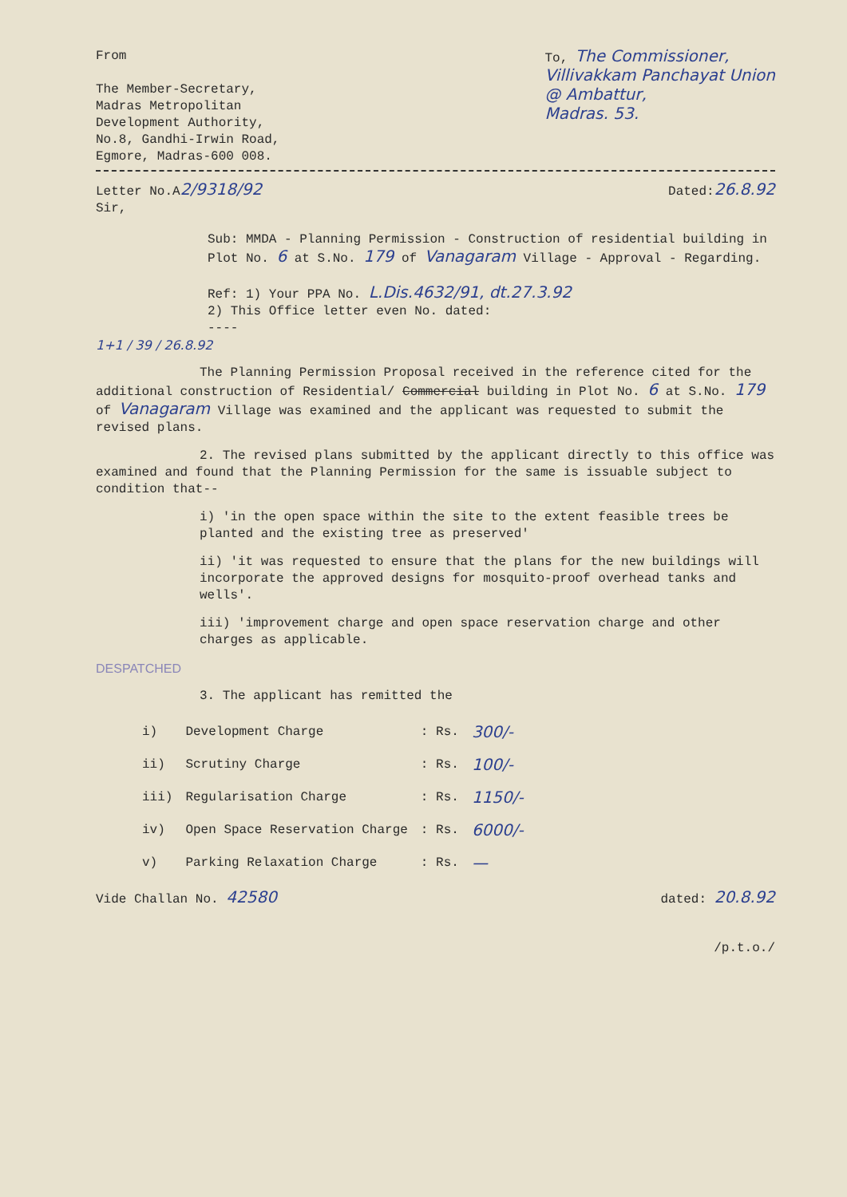From
The Member-Secretary,
Madras Metropolitan
Development Authority,
No.8, Gandhi-Irwin Road,
Egmore, Madras-600 008.
To, The Commissioner,
Villivakkam Panchayat Union
@ Ambattur,
Madras. 53.
Letter No.A2/9318/92
Dated:26.8.92
Sir,
Sub: MMDA - Planning Permission - Construction of residential building in Plot No. 6 at S.No. 179 of Vanagaram Village - Approval - Regarding.
Ref: 1) Your PPA No. L.Dis.4632/91, dt.27.3.92
2) This Office letter even No. dated:
----
1+1 / 39 / 26.8.92
The Planning Permission Proposal received in the reference cited for the additional construction of Residential/ Commercial building in Plot No. 6 at S.No. 179 of Vanagaram Village was examined and the applicant was requested to submit the revised plans.
2. The revised plans submitted by the applicant directly to this office was examined and found that the Planning Permission for the same is issuable subject to condition that--
i) 'in the open space within the site to the extent feasible trees be planted and the existing tree as preserved'
ii) 'it was requested to ensure that the plans for the new buildings will incorporate the approved designs for mosquito-proof overhead tanks and wells'.
iii) 'improvement charge and open space reservation charge and other charges as applicable.
DESPATCHED
3. The applicant has remitted the
| i) | Development Charge | : Rs. | 300/- |
| ii) | Scrutiny Charge | : Rs. | 100/- |
| iii) | Regularisation Charge | : Rs. | 1150/- |
| iv) | Open Space Reservation Charge | : Rs. | 6000/- |
| v) | Parking Relaxation Charge | : Rs. | — |
Vide Challan No. 42580
dated: 20.8.92
/p.t.o./